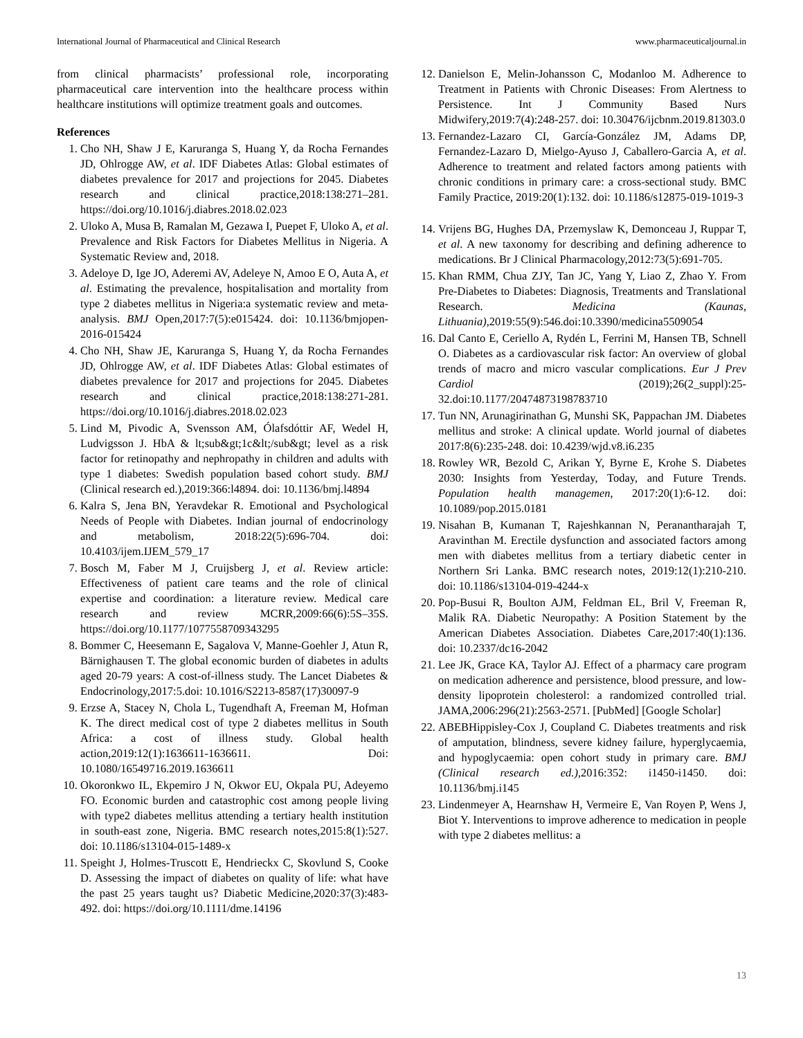International Journal of Pharmaceutical and Clinical Research www.pharmaceuticaljournal.in
from clinical pharmacists’ professional role, incorporating pharmaceutical care intervention into the healthcare process within healthcare institutions will optimize treatment goals and outcomes.
References
1. Cho NH, Shaw J E, Karuranga S, Huang Y, da Rocha Fernandes JD, Ohlrogge AW, et al. IDF Diabetes Atlas: Global estimates of diabetes prevalence for 2017 and projections for 2045. Diabetes research and clinical practice,2018:138:271–281. https://doi.org/10.1016/j.diabres.2018.02.023
2. Uloko A, Musa B, Ramalan M, Gezawa I, Puepet F, Uloko A, et al. Prevalence and Risk Factors for Diabetes Mellitus in Nigeria. A Systematic Review and, 2018.
3. Adeloye D, Ige JO, Aderemi AV, Adeleye N, Amoo E O, Auta A, et al. Estimating the prevalence, hospitalisation and mortality from type 2 diabetes mellitus in Nigeria:a systematic review and meta-analysis. BMJ Open,2017:7(5):e015424. doi: 10.1136/bmjopen-2016-015424
4. Cho NH, Shaw JE, Karuranga S, Huang Y, da Rocha Fernandes JD, Ohlrogge AW, et al. IDF Diabetes Atlas: Global estimates of diabetes prevalence for 2017 and projections for 2045. Diabetes research and clinical practice,2018:138:271-281. https://doi.org/10.1016/j.diabres.2018.02.023
5. Lind M, Pivodic A, Svensson AM, Ólafsdóttir AF, Wedel H, Ludvigsson J. HbA & lt;sub&gt;1c&lt;/sub&gt; level as a risk factor for retinopathy and nephropathy in children and adults with type 1 diabetes: Swedish population based cohort study. BMJ (Clinical research ed.),2019:366:l4894. doi: 10.1136/bmj.l4894
6. Kalra S, Jena BN, Yeravdekar R. Emotional and Psychological Needs of People with Diabetes. Indian journal of endocrinology and metabolism, 2018:22(5):696-704. doi: 10.4103/ijem.IJEM_579_17
7. Bosch M, Faber M J, Cruijsberg J, et al. Review article: Effectiveness of patient care teams and the role of clinical expertise and coordination: a literature review. Medical care research and review MCRR,2009:66(6):5S–35S. https://doi.org/10.1177/1077558709343295
8. Bommer C, Heesemann E, Sagalova V, Manne-Goehler J, Atun R, Bärnighausen T. The global economic burden of diabetes in adults aged 20-79 years: A cost-of-illness study. The Lancet Diabetes & Endocrinology,2017:5.doi: 10.1016/S2213-8587(17)30097-9
9. Erzse A, Stacey N, Chola L, Tugendhaft A, Freeman M, Hofman K. The direct medical cost of type 2 diabetes mellitus in South Africa: a cost of illness study. Global health action,2019:12(1):1636611-1636611. Doi: 10.1080/16549716.2019.1636611
10. Okoronkwo IL, Ekpemiro J N, Okwor EU, Okpala PU, Adeyemo FO. Economic burden and catastrophic cost among people living with type2 diabetes mellitus attending a tertiary health institution in south-east zone, Nigeria. BMC research notes,2015:8(1):527. doi: 10.1186/s13104-015-1489-x
11. Speight J, Holmes-Truscott E, Hendrieckx C, Skovlund S, Cooke D. Assessing the impact of diabetes on quality of life: what have the past 25 years taught us? Diabetic Medicine,2020:37(3):483-492. doi: https://doi.org/10.1111/dme.14196
12. Danielson E, Melin-Johansson C, Modanloo M. Adherence to Treatment in Patients with Chronic Diseases: From Alertness to Persistence. Int J Community Based Nurs Midwifery,2019:7(4):248-257. doi: 10.30476/ijcbnm.2019.81303.0
13. Fernandez-Lazaro CI, García-González JM, Adams DP, Fernandez-Lazaro D, Mielgo-Ayuso J, Caballero-Garcia A, et al. Adherence to treatment and related factors among patients with chronic conditions in primary care: a cross-sectional study. BMC Family Practice, 2019:20(1):132. doi: 10.1186/s12875-019-1019-3
14. Vrijens BG, Hughes DA, Przemyslaw K, Demonceau J, Ruppar T, et al. A new taxonomy for describing and defining adherence to medications. Br J Clinical Pharmacology,2012:73(5):691-705.
15. Khan RMM, Chua ZJY, Tan JC, Yang Y, Liao Z, Zhao Y. From Pre-Diabetes to Diabetes: Diagnosis, Treatments and Translational Research. Medicina (Kaunas, Lithuania),2019:55(9):546.doi:10.3390/medicina5509054
16. Dal Canto E, Ceriello A, Rydén L, Ferrini M, Hansen TB, Schnell O. Diabetes as a cardiovascular risk factor: An overview of global trends of macro and micro vascular complications. Eur J Prev Cardiol (2019);26(2_suppl):25-32.doi:10.1177/20474873198783710
17. Tun NN, Arunagirinathan G, Munshi SK, Pappachan JM. Diabetes mellitus and stroke: A clinical update. World journal of diabetes 2017:8(6):235-248. doi: 10.4239/wjd.v8.i6.235
18. Rowley WR, Bezold C, Arikan Y, Byrne E, Krohe S. Diabetes 2030: Insights from Yesterday, Today, and Future Trends. Population health managemen, 2017:20(1):6-12. doi: 10.1089/pop.2015.0181
19. Nisahan B, Kumanan T, Rajeshkannan N, Peranantharajah T, Aravinthan M. Erectile dysfunction and associated factors among men with diabetes mellitus from a tertiary diabetic center in Northern Sri Lanka. BMC research notes, 2019:12(1):210-210. doi: 10.1186/s13104-019-4244-x
20. Pop-Busui R, Boulton AJM, Feldman EL, Bril V, Freeman R, Malik RA. Diabetic Neuropathy: A Position Statement by the American Diabetes Association. Diabetes Care,2017:40(1):136. doi: 10.2337/dc16-2042
21. Lee JK, Grace KA, Taylor AJ. Effect of a pharmacy care program on medication adherence and persistence, blood pressure, and low-density lipoprotein cholesterol: a randomized controlled trial. JAMA,2006:296(21):2563-2571. [PubMed] [Google Scholar]
22. ABEBHippisley-Cox J, Coupland C. Diabetes treatments and risk of amputation, blindness, severe kidney failure, hyperglycaemia, and hypoglycaemia: open cohort study in primary care. BMJ (Clinical research ed.),2016:352: i1450-i1450. doi: 10.1136/bmj.i145
23. Lindenmeyer A, Hearnshaw H, Vermeire E, Van Royen P, Wens J, Biot Y. Interventions to improve adherence to medication in people with type 2 diabetes mellitus: a
13